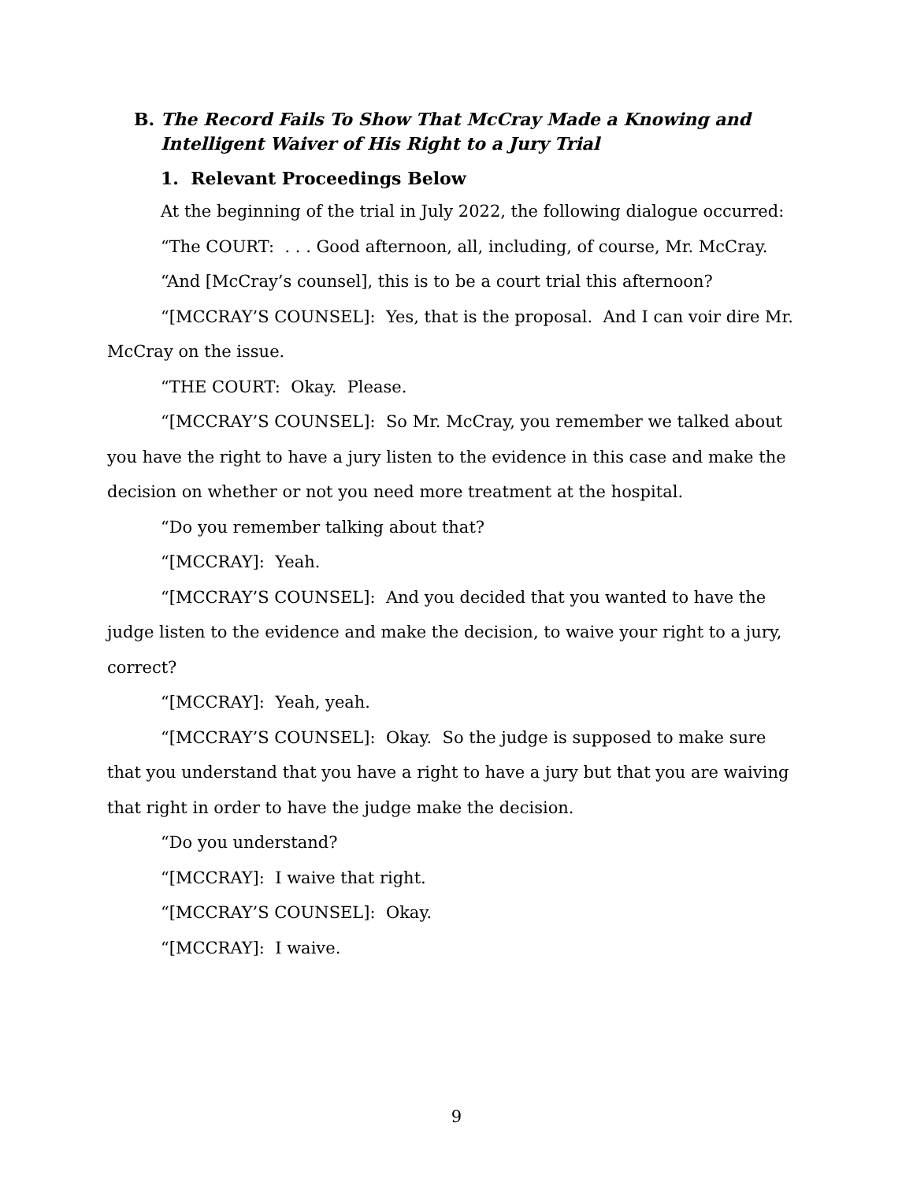B. The Record Fails To Show That McCray Made a Knowing and
Intelligent Waiver of His Right to a Jury Trial
1. Relevant Proceedings Below
At the beginning of the trial in July 2022, the following dialogue occurred:
“The COURT: . . . Good afternoon, all, including, of course, Mr. McCray.
“And [McCray’s counsel], this is to be a court trial this afternoon?
“[MCCRAY’S COUNSEL]: Yes, that is the proposal. And I can voir dire Mr. McCray on the issue.
“THE COURT: Okay. Please.
“[MCCRAY’S COUNSEL]: So Mr. McCray, you remember we talked about you have the right to have a jury listen to the evidence in this case and make the decision on whether or not you need more treatment at the hospital.
“Do you remember talking about that?
“[MCCRAY]: Yeah.
“[MCCRAY’S COUNSEL]: And you decided that you wanted to have the judge listen to the evidence and make the decision, to waive your right to a jury, correct?
“[MCCRAY]: Yeah, yeah.
“[MCCRAY’S COUNSEL]: Okay. So the judge is supposed to make sure that you understand that you have a right to have a jury but that you are waiving that right in order to have the judge make the decision.
“Do you understand?
“[MCCRAY]: I waive that right.
“[MCCRAY’S COUNSEL]: Okay.
“[MCCRAY]: I waive.
9